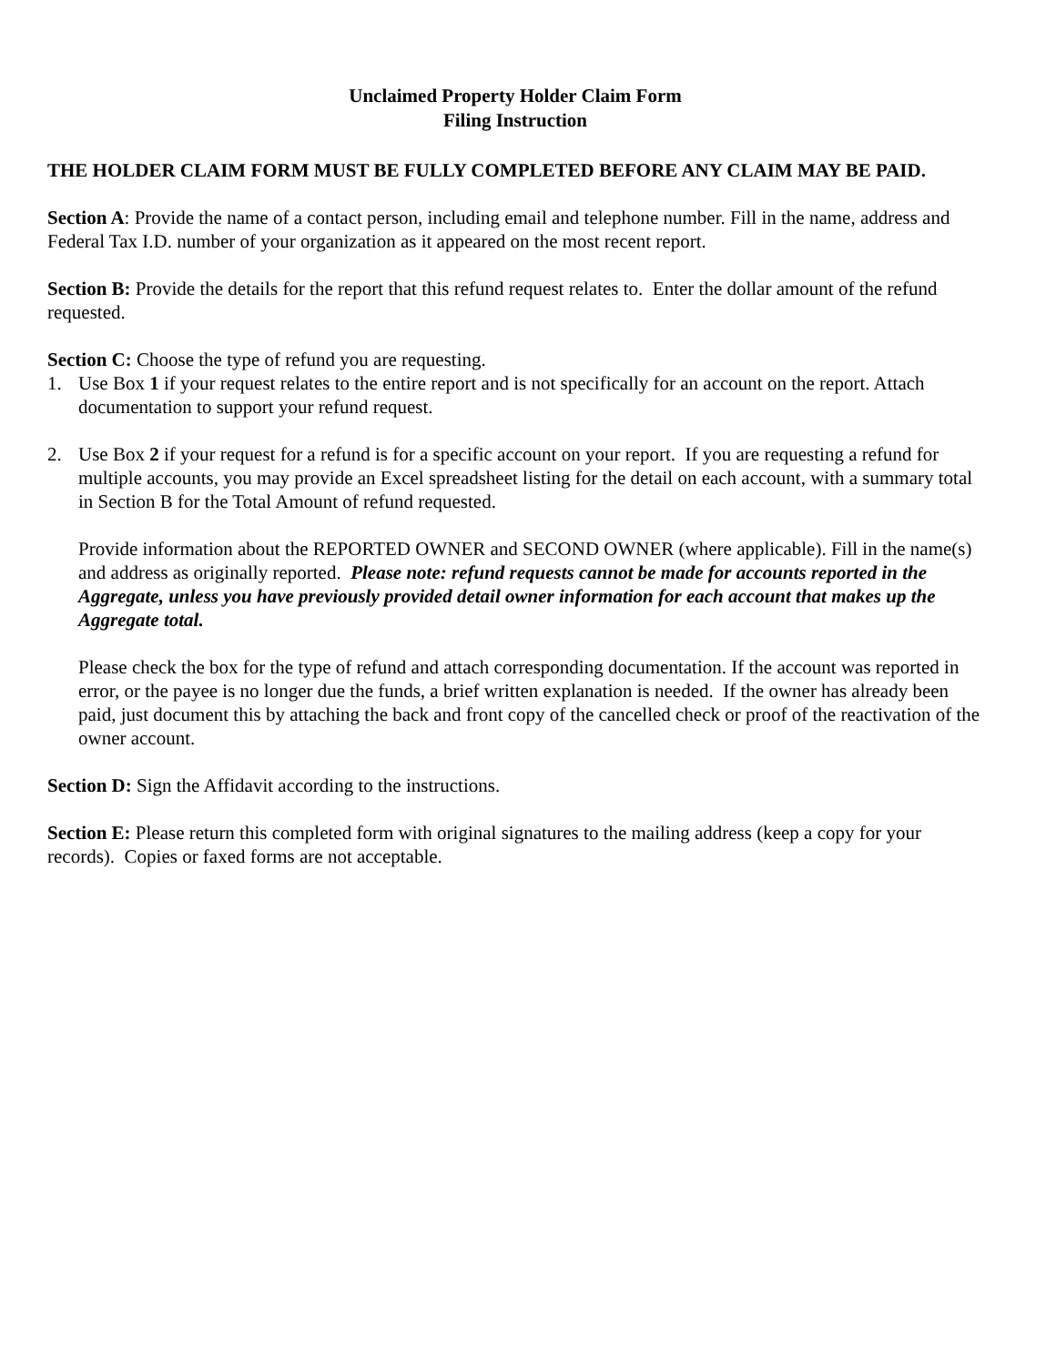Unclaimed Property Holder Claim Form
Filing Instruction
THE HOLDER CLAIM FORM MUST BE FULLY COMPLETED BEFORE ANY CLAIM MAY BE PAID.
Section A: Provide the name of a contact person, including email and telephone number. Fill in the name, address and Federal Tax I.D. number of your organization as it appeared on the most recent report.
Section B: Provide the details for the report that this refund request relates to. Enter the dollar amount of the refund requested.
Section C: Choose the type of refund you are requesting.
1. Use Box 1 if your request relates to the entire report and is not specifically for an account on the report. Attach documentation to support your refund request.
2. Use Box 2 if your request for a refund is for a specific account on your report. If you are requesting a refund for multiple accounts, you may provide an Excel spreadsheet listing for the detail on each account, with a summary total in Section B for the Total Amount of refund requested.
Provide information about the REPORTED OWNER and SECOND OWNER (where applicable). Fill in the name(s) and address as originally reported. Please note: refund requests cannot be made for accounts reported in the Aggregate, unless you have previously provided detail owner information for each account that makes up the Aggregate total.
Please check the box for the type of refund and attach corresponding documentation. If the account was reported in error, or the payee is no longer due the funds, a brief written explanation is needed. If the owner has already been paid, just document this by attaching the back and front copy of the cancelled check or proof of the reactivation of the owner account.
Section D: Sign the Affidavit according to the instructions.
Section E: Please return this completed form with original signatures to the mailing address (keep a copy for your records). Copies or faxed forms are not acceptable.